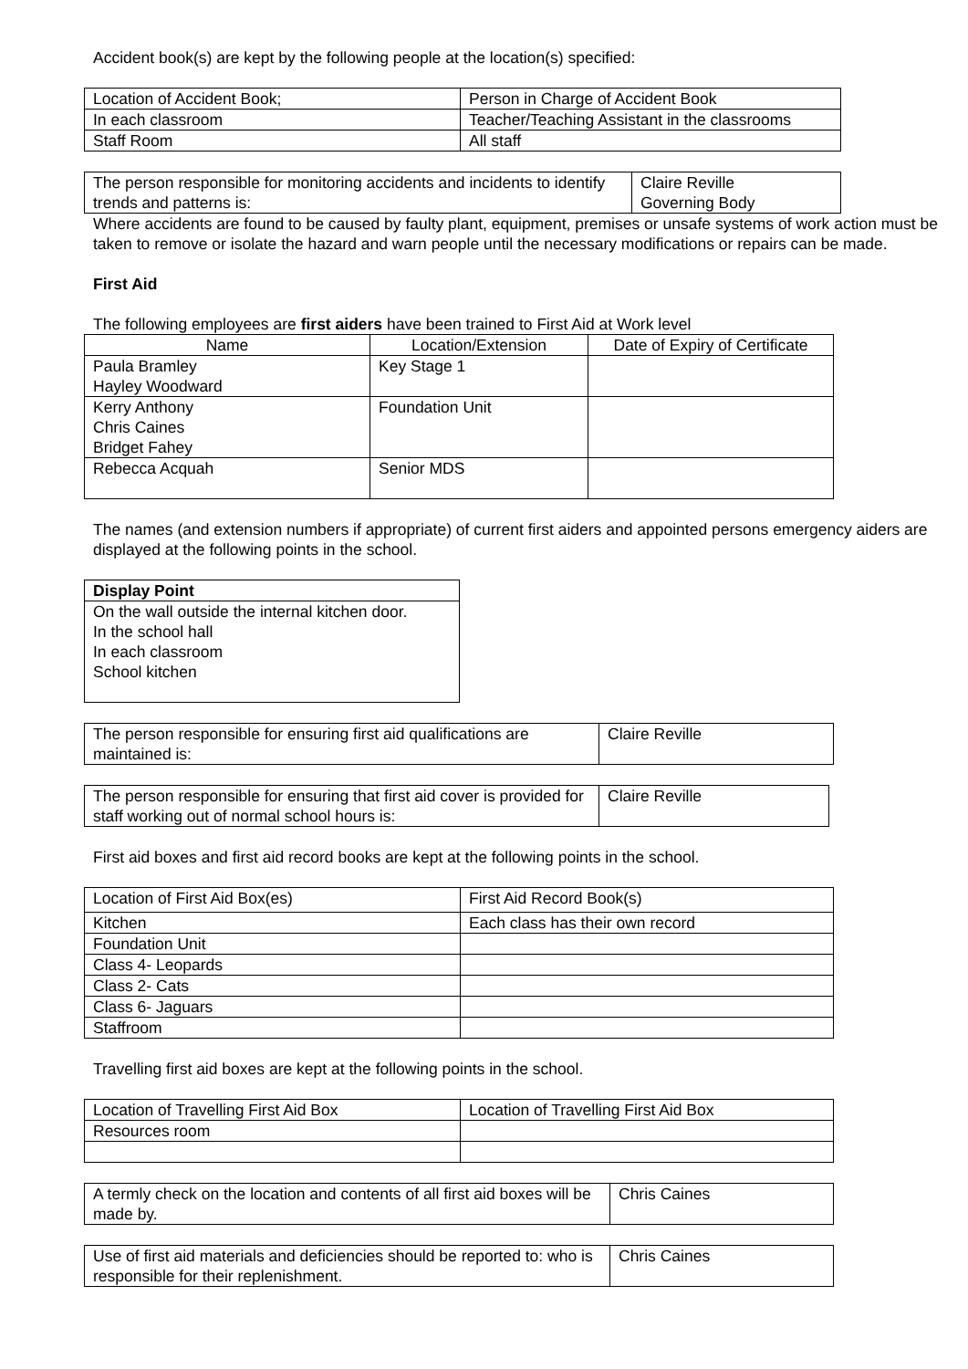Accident book(s) are kept by the following people at the location(s) specified:
| Location of Accident Book; | Person in Charge of Accident Book |
| In each classroom | Teacher/Teaching Assistant in the classrooms |
| Staff Room | All staff |
| The person responsible for monitoring accidents and incidents to identify trends and patterns is: | Claire Reville Governing Body |
Where accidents are found to be caused by faulty plant, equipment, premises or unsafe systems of work action must be taken to remove or isolate the hazard and warn people until the necessary modifications or repairs can be made.
First Aid
The following employees are first aiders have been trained to First Aid at Work level
| Name | Location/Extension | Date of Expiry of Certificate |
| --- | --- | --- |
| Paula Bramley Hayley Woodward | Key Stage 1 | |
| Kerry Anthony Chris Caines Bridget Fahey | Foundation Unit | |
| Rebecca Acquah | Senior MDS | |
The names (and extension numbers if appropriate) of current first aiders and appointed persons emergency aiders are displayed at the following points in the school.
| Display Point |
| --- |
| On the wall outside the internal kitchen door. In the school hall In each classroom School kitchen |
| The person responsible for ensuring first aid qualifications are maintained is: | Claire Reville |
| The person responsible for ensuring that first aid cover is provided for staff working out of normal school hours is: | Claire Reville |
First aid boxes and first aid record books are kept at the following points in the school.
| Location of First Aid Box(es) | First Aid Record Book(s) |
| Kitchen | Each class has their own record |
| Foundation Unit | |
| Class 4- Leopards | |
| Class 2- Cats | |
| Class 6- Jaguars | |
| Staffroom | |
Travelling first aid boxes are kept at the following points in the school.
| Location of Travelling First Aid Box | Location of Travelling First Aid Box |
| Resources room | |
| A termly check on the location and contents of all first aid boxes will be made by. | Chris Caines |
| Use of first aid materials and deficiencies should be reported to: who is responsible for their replenishment. | Chris Caines |